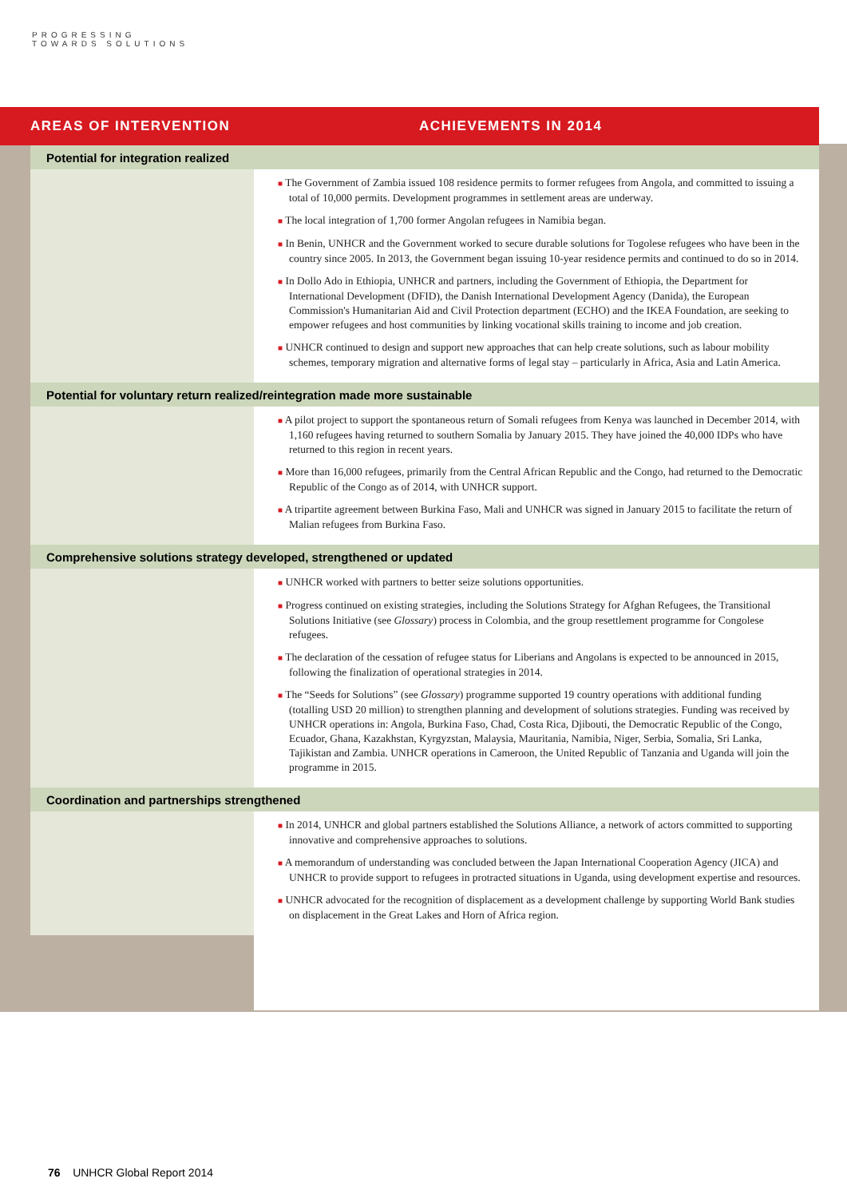PROGRESSING
TOWARDS SOLUTIONS
| AREAS OF INTERVENTION | ACHIEVEMENTS IN 2014 |
| Potential for integration realized | |
| | ■ The Government of Zambia issued 108 residence permits to former refugees from Angola, and committed to issuing a total of 10,000 permits. Development programmes in settlement areas are underway. ■ The local integration of 1,700 former Angolan refugees in Namibia began. ■ In Benin, UNHCR and the Government worked to secure durable solutions for Togolese refugees who have been in the country since 2005. In 2013, the Government began issuing 10-year residence permits and continued to do so in 2014. ■ In Dollo Ado in Ethiopia, UNHCR and partners, including the Government of Ethiopia, the Department for International Development (DFID), the Danish International Development Agency (Danida), the European Commission's Humanitarian Aid and Civil Protection department (ECHO) and the IKEA Foundation, are seeking to empower refugees and host communities by linking vocational skills training to income and job creation. ■ UNHCR continued to design and support new approaches that can help create solutions, such as labour mobility schemes, temporary migration and alternative forms of legal stay – particularly in Africa, Asia and Latin America. |
| Potential for voluntary return realized/reintegration made more sustainable | |
| | ■ A pilot project to support the spontaneous return of Somali refugees from Kenya was launched in December 2014, with 1,160 refugees having returned to southern Somalia by January 2015. They have joined the 40,000 IDPs who have returned to this region in recent years. ■ More than 16,000 refugees, primarily from the Central African Republic and the Congo, had returned to the Democratic Republic of the Congo as of 2014, with UNHCR support. ■ A tripartite agreement between Burkina Faso, Mali and UNHCR was signed in January 2015 to facilitate the return of Malian refugees from Burkina Faso. |
| Comprehensive solutions strategy developed, strengthened or updated | |
| | ■ UNHCR worked with partners to better seize solutions opportunities. ■ Progress continued on existing strategies, including the Solutions Strategy for Afghan Refugees, the Transitional Solutions Initiative (see Glossary ) process in Colombia, and the group resettlement programme for Congolese refugees. ■ The declaration of the cessation of refugee status for Liberians and Angolans is expected to be announced in 2015, following the finalization of operational strategies in 2014. ■ The “Seeds for Solutions” (see Glossary ) programme supported 19 country operations with additional funding (totalling USD 20 million) to strengthen planning and development of solutions strategies. Funding was received by UNHCR operations in: Angola, Burkina Faso, Chad, Costa Rica, Djibouti, the Democratic Republic of the Congo, Ecuador, Ghana, Kazakhstan, Kyrgyzstan, Malaysia, Mauritania, Namibia, Niger, Serbia, Somalia, Sri Lanka, Tajikistan and Zambia. UNHCR operations in Cameroon, the United Republic of Tanzania and Uganda will join the programme in 2015. |
| Coordination and partnerships strengthened | |
| | ■ In 2014, UNHCR and global partners established the Solutions Alliance, a network of actors committed to supporting innovative and comprehensive approaches to solutions. ■ A memorandum of understanding was concluded between the Japan International Cooperation Agency (JICA) and UNHCR to provide support to refugees in protracted situations in Uganda, using development expertise and resources. ■ UNHCR advocated for the recognition of displacement as a development challenge by supporting World Bank studies on displacement in the Great Lakes and Horn of Africa region. |
76 UNHCR Global Report 2014